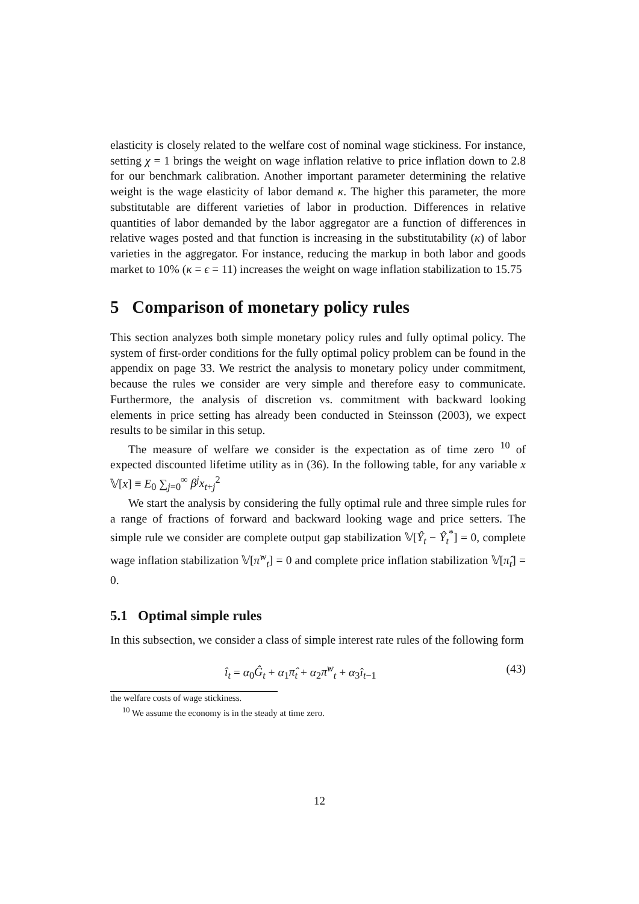elasticity is closely related to the welfare cost of nominal wage stickiness. For instance, setting χ = 1 brings the weight on wage inflation relative to price inflation down to 2.8 for our benchmark calibration. Another important parameter determining the relative weight is the wage elasticity of labor demand κ. The higher this parameter, the more substitutable are different varieties of labor in production. Differences in relative quantities of labor demanded by the labor aggregator are a function of differences in relative wages posted and that function is increasing in the substitutability (κ) of labor varieties in the aggregator. For instance, reducing the markup in both labor and goods market to 10% (κ = ϵ = 11) increases the weight on wage inflation stabilization to 15.75
5 Comparison of monetary policy rules
This section analyzes both simple monetary policy rules and fully optimal policy. The system of first-order conditions for the fully optimal policy problem can be found in the appendix on page 33. We restrict the analysis to monetary policy under commitment, because the rules we consider are very simple and therefore easy to communicate. Furthermore, the analysis of discretion vs. commitment with backward looking elements in price setting has already been conducted in Steinsson (2003), we expect results to be similar in this setup.
The measure of welfare we consider is the expectation as of time zero <sup>10</sup> of expected discounted lifetime utility as in (36). In the following table, for any variable x 𝕍[x] ≡ E<sub>0</sub> ∑<sub>j=0</sub><sup>∞</sup> β<sup>j</sup>x<sub>t+j</sub><sup>2</sup>
We start the analysis by considering the fully optimal rule and three simple rules for a range of fractions of forward and backward looking wage and price setters. The simple rule we consider are complete output gap stabilization 𝕍[Ŷ<sub>t</sub> − Ŷ<sub>t</sub><sup>*</sup>] = 0, complete wage inflation stabilization 𝕍[π̂<sup>w</sup><sub>t</sub>] = 0 and complete price inflation stabilization 𝕍[π̂<sub>t</sub>] = 0.
5.1 Optimal simple rules
In this subsection, we consider a class of simple interest rate rules of the following form
î<sub>t</sub> = α<sub>0</sub>Ĝ<sub>t</sub> + α<sub>1</sub>π̂<sub>t</sub> + α<sub>2</sub>π̂<sup>w</sup><sub>t</sub> + α<sub>3</sub>î<sub>t−1</sub> (43)
the welfare costs of wage stickiness.
<sup>10</sup> We assume the economy is in the steady at time zero.
12